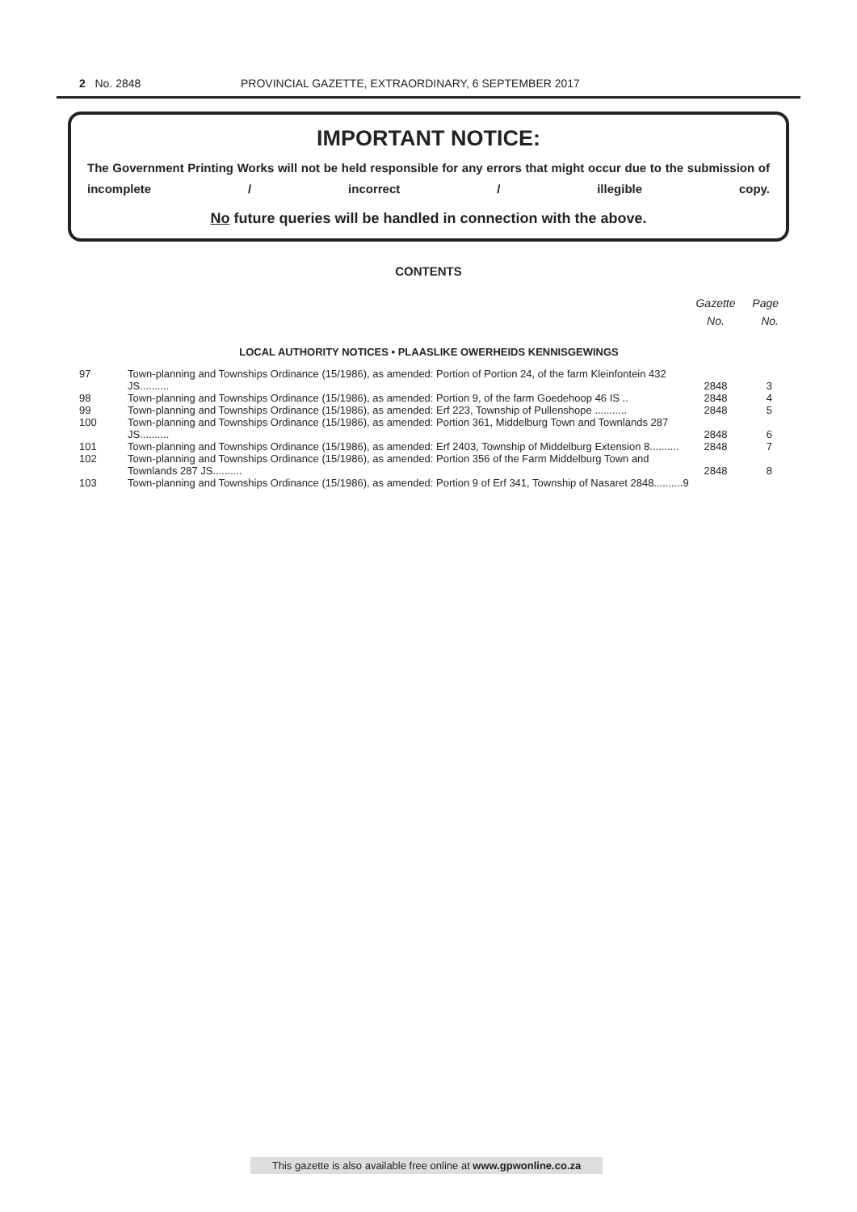2 No. 2848 PROVINCIAL GAZETTE, EXTRAORDINARY, 6 SEPTEMBER 2017
IMPORTANT NOTICE:
The Government Printing Works will not be held responsible for any errors that might occur due to the submission of incomplete / incorrect / illegible copy.
No future queries will be handled in connection with the above.
CONTENTS
| | | Gazette No. | Page No. |
| --- | --- | --- | --- |
| LOCAL AUTHORITY NOTICES • PLAASLIKE OWERHEIDS KENNISGEWINGS | | | |
| 97 | Town-planning and Townships Ordinance (15/1986), as amended: Portion of Portion 24, of the farm Kleinfontein 432 JS.......... | 2848 | 3 |
| 98 | Town-planning and Townships Ordinance (15/1986), as amended: Portion 9, of the farm Goedehoop 46 IS .. | 2848 | 4 |
| 99 | Town-planning and Townships Ordinance (15/1986), as amended: Erf 223, Township of Pullenshope ........... | 2848 | 5 |
| 100 | Town-planning and Townships Ordinance (15/1986), as amended: Portion 361, Middelburg Town and Townlands 287 JS.......... | 2848 | 6 |
| 101 | Town-planning and Townships Ordinance (15/1986), as amended: Erf 2403, Township of Middelburg Extension 8.......... | 2848 | 7 |
| 102 | Town-planning and Townships Ordinance (15/1986), as amended: Portion 356 of the Farm Middelburg Town and Townlands 287 JS.......... | 2848 | 8 |
| 103 | Town-planning and Townships Ordinance (15/1986), as amended: Portion 9 of Erf 341, Township of Nasaret 2848..........9 | | |
This gazette is also available free online at www.gpwonline.co.za